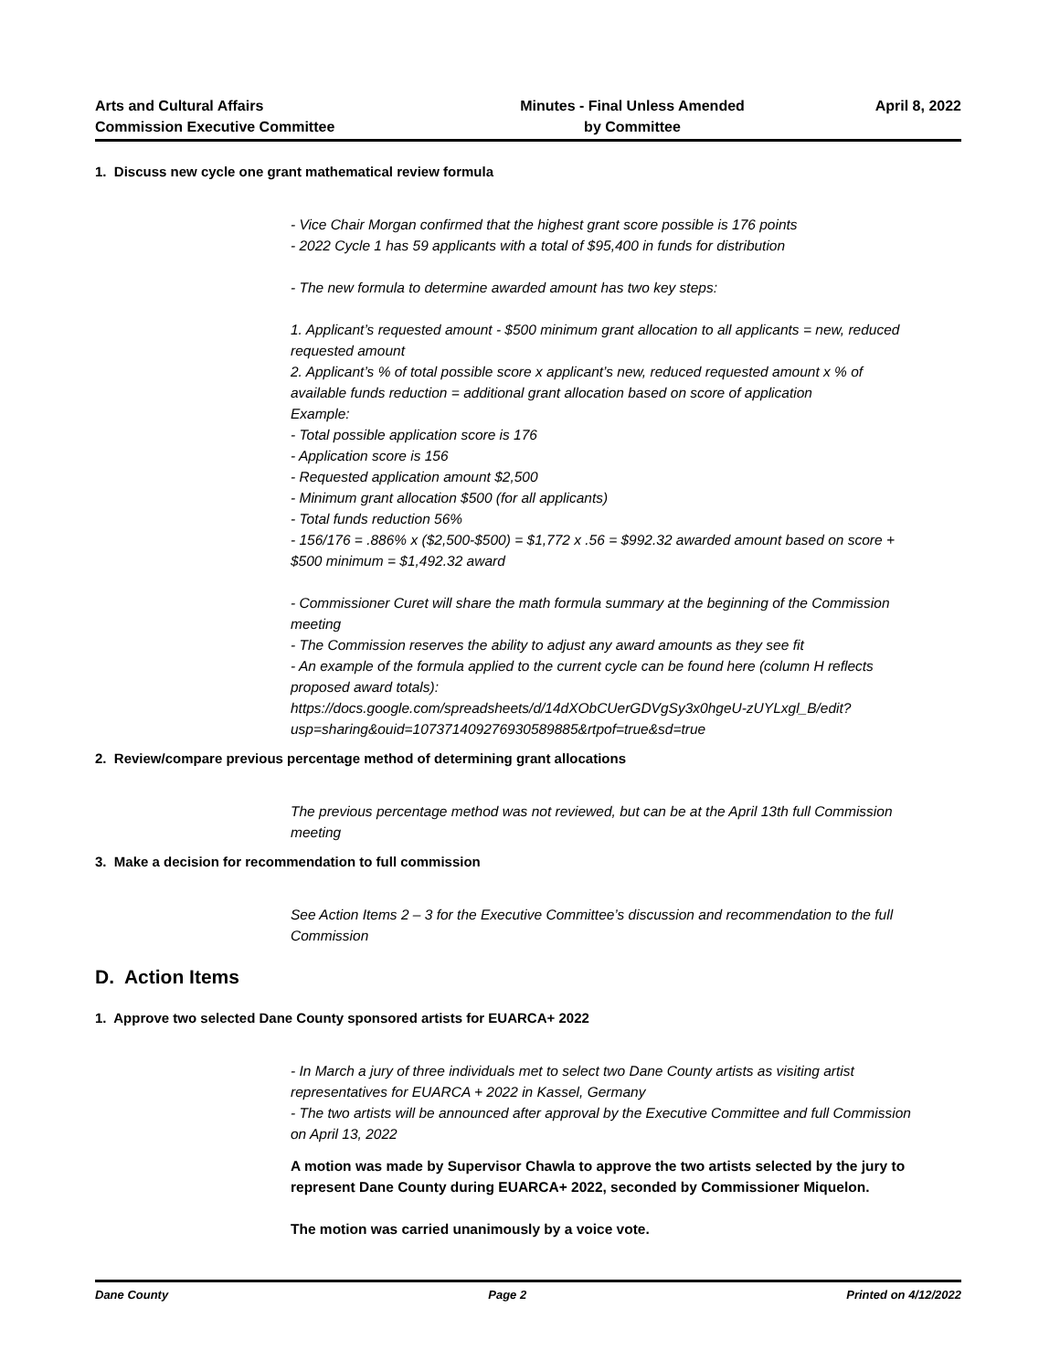Arts and Cultural Affairs
Commission Executive Committee
Minutes - Final Unless Amended
by Committee
April 8, 2022
1. Discuss new cycle one grant mathematical review formula
- Vice Chair Morgan confirmed that the highest grant score possible is 176 points
- 2022 Cycle 1 has 59 applicants with a total of $95,400 in funds for distribution
- The new formula to determine awarded amount has two key steps:
1. Applicant’s requested amount - $500 minimum grant allocation to all applicants = new, reduced requested amount
2. Applicant’s % of total possible score x applicant’s new, reduced requested amount x % of available funds reduction = additional grant allocation based on score of application
Example:
- Total possible application score is 176
- Application score is 156
- Requested application amount $2,500
- Minimum grant allocation $500 (for all applicants)
- Total funds reduction 56%
- 156/176 = .886% x ($2,500-$500) = $1,772 x .56 = $992.32 awarded amount based on score + $500 minimum = $1,492.32 award
- Commissioner Curet will share the math formula summary at the beginning of the Commission meeting
- The Commission reserves the ability to adjust any award amounts as they see fit
- An example of the formula applied to the current cycle can be found here (column H reflects proposed award totals):
https://docs.google.com/spreadsheets/d/14dXObCUerGDVgSy3x0hgeU-zUYLxgl_B/edit?usp=sharing&ouid=107371409276930589885&rtpof=true&sd=true
2. Review/compare previous percentage method of determining grant allocations
The previous percentage method was not reviewed, but can be at the April 13th full Commission meeting
3. Make a decision for recommendation to full commission
See Action Items 2 – 3 for the Executive Committee’s discussion and recommendation to the full Commission
D. Action Items
1. Approve two selected Dane County sponsored artists for EUARCA+ 2022
- In March a jury of three individuals met to select two Dane County artists as visiting artist representatives for EUARCA + 2022 in Kassel, Germany
- The two artists will be announced after approval by the Executive Committee and full Commission on April 13, 2022
A motion was made by Supervisor Chawla to approve the two artists selected by the jury to represent Dane County during EUARCA+ 2022, seconded by Commissioner Miquelon.
The motion was carried unanimously by a voice vote.
Dane County Page 2 Printed on 4/12/2022